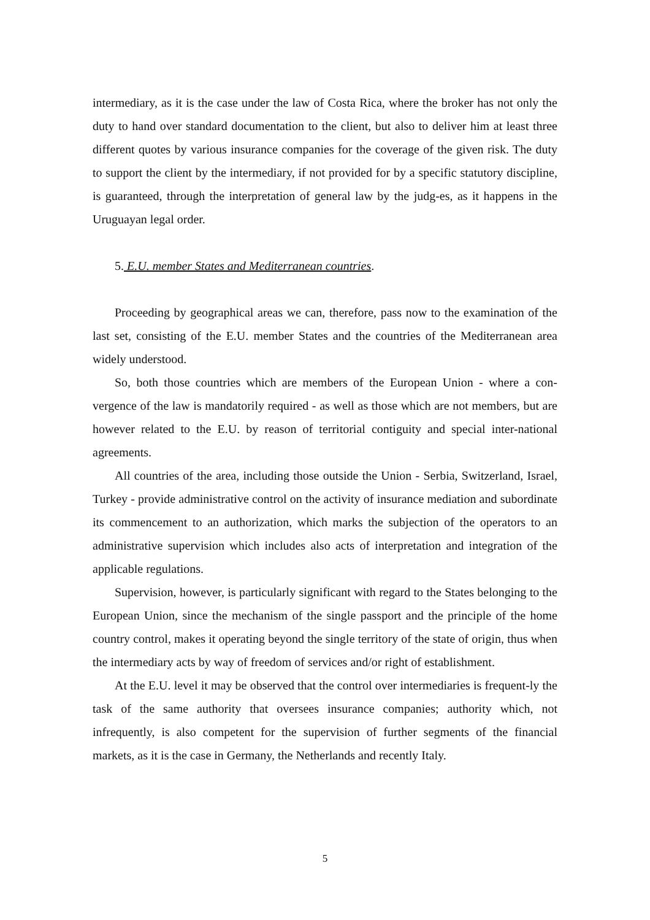intermediary, as it is the case under the law of Costa Rica, where the broker has not only the duty to hand over standard documentation to the client, but also to deliver him at least three different quotes by various insurance companies for the coverage of the given risk. The duty to support the client by the intermediary, if not provided for by a specific statutory discipline, is guaranteed, through the interpretation of general law by the judg-es, as it happens in the Uruguayan legal order.
5. E.U. member States and Mediterranean countries.
Proceeding by geographical areas we can, therefore, pass now to the examination of the last set, consisting of the E.U. member States and the countries of the Mediterranean area widely understood.
So, both those countries which are members of the European Union - where a con-vergence of the law is mandatorily required - as well as those which are not members, but are however related to the E.U. by reason of territorial contiguity and special inter-national agreements.
All countries of the area, including those outside the Union - Serbia, Switzerland, Israel, Turkey - provide administrative control on the activity of insurance mediation and subordinate its commencement to an authorization, which marks the subjection of the operators to an administrative supervision which includes also acts of interpretation and integration of the applicable regulations.
Supervision, however, is particularly significant with regard to the States belonging to the European Union, since the mechanism of the single passport and the principle of the home country control, makes it operating beyond the single territory of the state of origin, thus when the intermediary acts by way of freedom of services and/or right of establishment.
At the E.U. level it may be observed that the control over intermediaries is frequent-ly the task of the same authority that oversees insurance companies; authority which, not infrequently, is also competent for the supervision of further segments of the financial markets, as it is the case in Germany, the Netherlands and recently Italy.
5